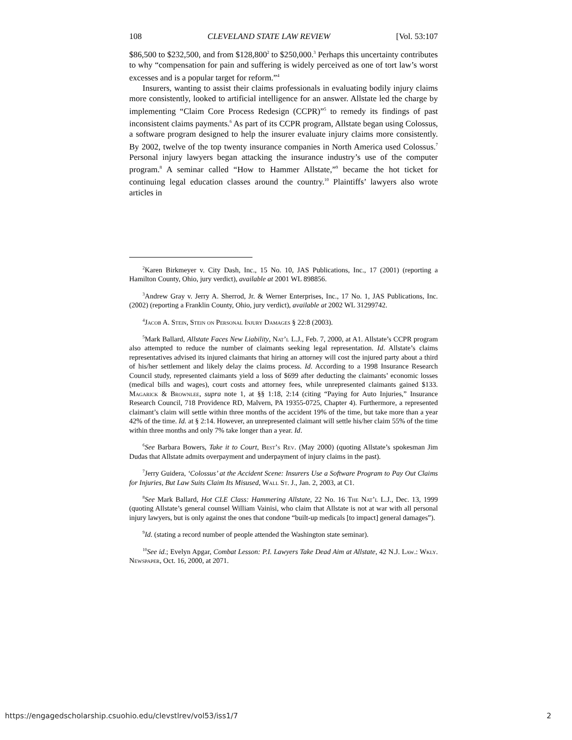108 CLEVELAND STATE LAW REVIEW [Vol. 53:107
$86,500 to $232,500, and from $128,800<sup>2</sup> to $250,000.<sup>3</sup> Perhaps this uncertainty contributes to why “compensation for pain and suffering is widely perceived as one of tort law’s worst excesses and is a popular target for reform.”<sup>4</sup>
Insurers, wanting to assist their claims professionals in evaluating bodily injury claims more consistently, looked to artificial intelligence for an answer. Allstate led the charge by implementing “Claim Core Process Redesign (CCPR)”<sup>5</sup> to remedy its findings of past inconsistent claims payments.<sup>6</sup> As part of its CCPR program, Allstate began using Colossus, a software program designed to help the insurer evaluate injury claims more consistently. By 2002, twelve of the top twenty insurance companies in North America used Colossus.<sup>7</sup> Personal injury lawyers began attacking the insurance industry’s use of the computer program.<sup>8</sup> A seminar called “How to Hammer Allstate,”<sup>9</sup> became the hot ticket for continuing legal education classes around the country.<sup>10</sup> Plaintiffs’ lawyers also wrote articles in
<sup>2</sup> Karen Birkmeyer v. City Dash, Inc., 15 No. 10, JAS Publications, Inc., 17 (2001) (reporting a Hamilton County, Ohio, jury verdict), available at 2001 WL 898856.
<sup>3</sup> Andrew Gray v. Jerry A. Sherrod, Jr. & Werner Enterprises, Inc., 17 No. 1, JAS Publications, Inc. (2002) (reporting a Franklin County, Ohio, jury verdict), available at 2002 WL 31299742.
<sup>4</sup> Jacob A. Stein, Stein on Personal Injury Damages § 22:8 (2003).
<sup>5</sup> Mark Ballard, Allstate Faces New Liability, Nat’l L.J., Feb. 7, 2000, at A1. Allstate’s CCPR program also attempted to reduce the number of claimants seeking legal representation. Id. Allstate’s claims representatives advised its injured claimants that hiring an attorney will cost the injured party about a third of his/her settlement and likely delay the claims process. Id. According to a 1998 Insurance Research Council study, represented claimants yield a loss of $699 after deducting the claimants’ economic losses (medical bills and wages), court costs and attorney fees, while unrepresented claimants gained $133. Magarick & Brownlee, supra note 1, at §§ 1:18, 2:14 (citing “Paying for Auto Injuries,” Insurance Research Council, 718 Providence RD, Malvern, PA 19355-0725, Chapter 4). Furthermore, a represented claimant’s claim will settle within three months of the accident 19% of the time, but take more than a year 42% of the time. Id. at § 2:14. However, an unrepresented claimant will settle his/her claim 55% of the time within three months and only 7% take longer than a year. Id.
<sup>6</sup> See Barbara Bowers, Take it to Court, Best’s Rev. (May 2000) (quoting Allstate’s spokesman Jim Dudas that Allstate admits overpayment and underpayment of injury claims in the past).
<sup>7</sup> Jerry Guidera, ‘Colossus’ at the Accident Scene: Insurers Use a Software Program to Pay Out Claims for Injuries, But Law Suits Claim Its Misused, Wall St. J., Jan. 2, 2003, at C1.
<sup>8</sup> See Mark Ballard, Hot CLE Class: Hammering Allstate, 22 No. 16 The Nat’l L.J., Dec. 13, 1999 (quoting Allstate’s general counsel William Vainisi, who claim that Allstate is not at war with all personal injury lawyers, but is only against the ones that condone “built-up medicals [to impact] general damages”).
<sup>9</sup> Id. (stating a record number of people attended the Washington state seminar).
<sup>10</sup> See id.; Evelyn Apgar, Combat Lesson: P.I. Lawyers Take Dead Aim at Allstate, 42 N.J. Law.: Wkly. Newspaper, Oct. 16, 2000, at 2071.
https://engagedscholarship.csuohio.edu/clevstlrev/vol53/iss1/7 2